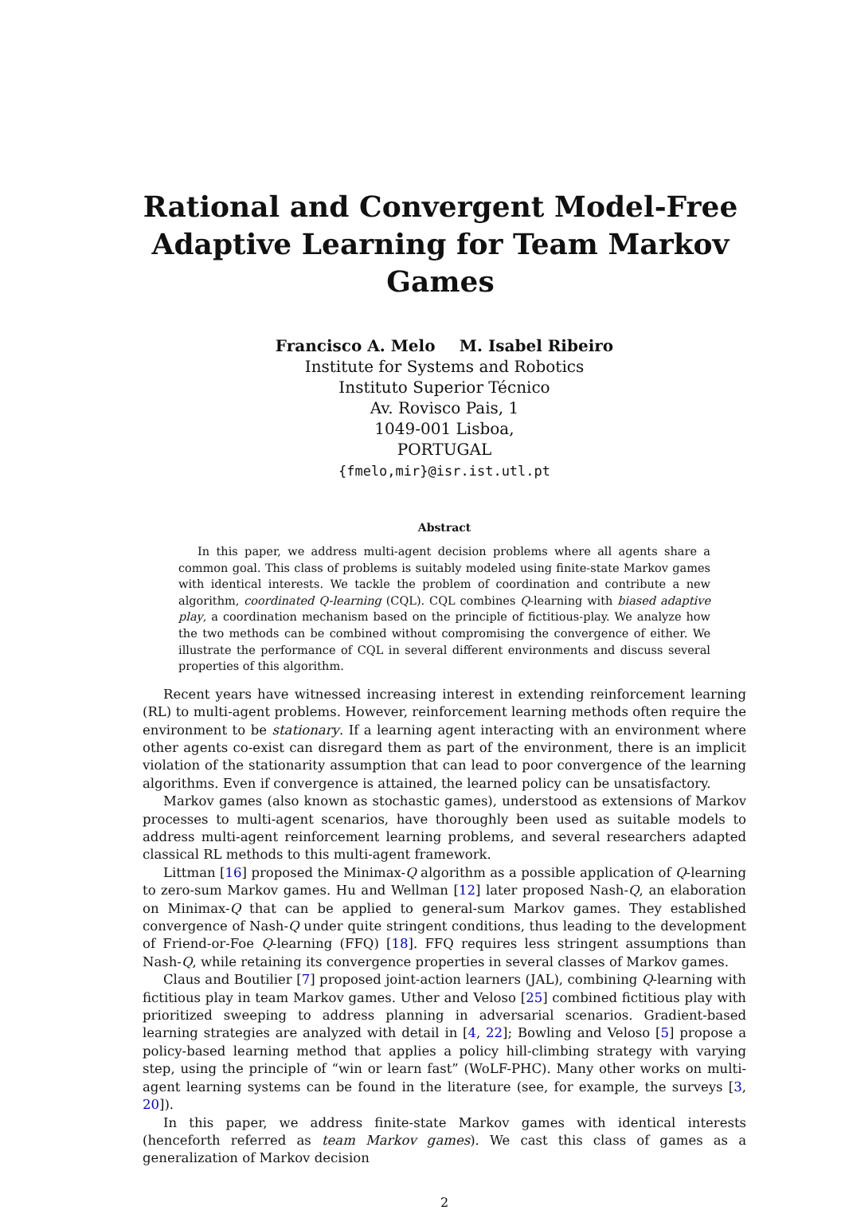Rational and Convergent Model-Free Adaptive Learning for Team Markov Games
Francisco A. Melo M. Isabel Ribeiro
Institute for Systems and Robotics
Instituto Superior Técnico
Av. Rovisco Pais, 1
1049-001 Lisboa,
PORTUGAL
{fmelo,mir}@isr.ist.utl.pt
Abstract
In this paper, we address multi-agent decision problems where all agents share a common goal. This class of problems is suitably modeled using finite-state Markov games with identical interests. We tackle the problem of coordination and contribute a new algorithm, coordinated Q-learning (CQL). CQL combines Q-learning with biased adaptive play, a coordination mechanism based on the principle of fictitious-play. We analyze how the two methods can be combined without compromising the convergence of either. We illustrate the performance of CQL in several different environments and discuss several properties of this algorithm.
Recent years have witnessed increasing interest in extending reinforcement learning (RL) to multi-agent problems. However, reinforcement learning methods often require the environment to be stationary. If a learning agent interacting with an environment where other agents co-exist can disregard them as part of the environment, there is an implicit violation of the stationarity assumption that can lead to poor convergence of the learning algorithms. Even if convergence is attained, the learned policy can be unsatisfactory.
Markov games (also known as stochastic games), understood as extensions of Markov processes to multi-agent scenarios, have thoroughly been used as suitable models to address multi-agent reinforcement learning problems, and several researchers adapted classical RL methods to this multi-agent framework.
Littman [16] proposed the Minimax-Q algorithm as a possible application of Q-learning to zero-sum Markov games. Hu and Wellman [12] later proposed Nash-Q, an elaboration on Minimax-Q that can be applied to general-sum Markov games. They established convergence of Nash-Q under quite stringent conditions, thus leading to the development of Friend-or-Foe Q-learning (FFQ) [18]. FFQ requires less stringent assumptions than Nash-Q, while retaining its convergence properties in several classes of Markov games.
Claus and Boutilier [7] proposed joint-action learners (JAL), combining Q-learning with fictitious play in team Markov games. Uther and Veloso [25] combined fictitious play with prioritized sweeping to address planning in adversarial scenarios. Gradient-based learning strategies are analyzed with detail in [4, 22]; Bowling and Veloso [5] propose a policy-based learning method that applies a policy hill-climbing strategy with varying step, using the principle of “win or learn fast” (WoLF-PHC). Many other works on multi-agent learning systems can be found in the literature (see, for example, the surveys [3, 20]).
In this paper, we address finite-state Markov games with identical interests (henceforth referred as team Markov games). We cast this class of games as a generalization of Markov decision
2